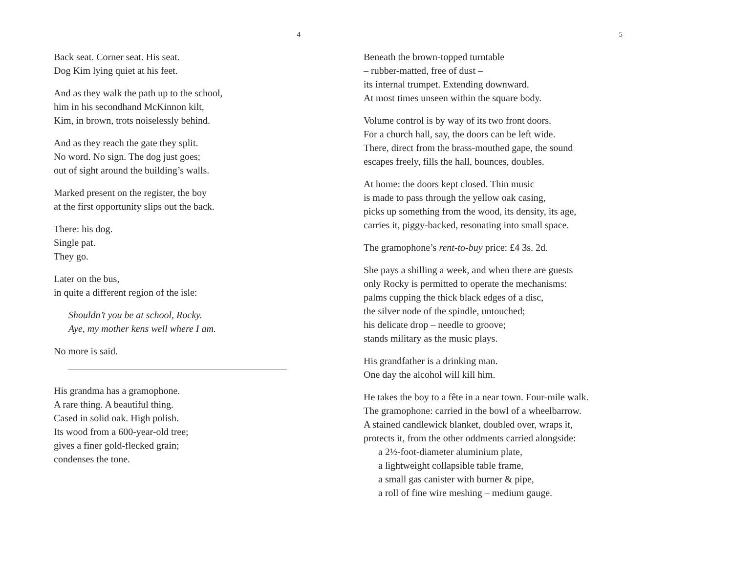4
Back seat. Corner seat. His seat.
Dog Kim lying quiet at his feet.
And as they walk the path up to the school,
him in his secondhand McKinnon kilt,
Kim, in brown, trots noiselessly behind.
And as they reach the gate they split.
No word. No sign. The dog just goes;
out of sight around the building’s walls.
Marked present on the register, the boy
at the first opportunity slips out the back.
There: his dog.
Single pat.
They go.
Later on the bus,
in quite a different region of the isle:
Shouldn’t you be at school, Rocky.
Aye, my mother kens well where I am.
No more is said.
His grandma has a gramophone.
A rare thing. A beautiful thing.
Cased in solid oak. High polish.
Its wood from a 600-year-old tree;
gives a finer gold-flecked grain;
condenses the tone.
5
Beneath the brown-topped turntable
– rubber-matted, free of dust –
its internal trumpet. Extending downward.
At most times unseen within the square body.
Volume control is by way of its two front doors.
For a church hall, say, the doors can be left wide.
There, direct from the brass-mouthed gape, the sound
escapes freely, fills the hall, bounces, doubles.
At home: the doors kept closed. Thin music
is made to pass through the yellow oak casing,
picks up something from the wood, its density, its age,
carries it, piggy-backed, resonating into small space.
The gramophone’s rent-to-buy price: £4 3s. 2d.
She pays a shilling a week, and when there are guests
only Rocky is permitted to operate the mechanisms:
palms cupping the thick black edges of a disc,
the silver node of the spindle, untouched;
his delicate drop – needle to groove;
stands military as the music plays.
His grandfather is a drinking man.
One day the alcohol will kill him.
He takes the boy to a fête in a near town. Four-mile walk.
The gramophone: carried in the bowl of a wheelbarrow.
A stained candlewick blanket, doubled over, wraps it,
protects it, from the other oddments carried alongside:
a 2½-foot-diameter aluminium plate,
a lightweight collapsible table frame,
a small gas canister with burner & pipe,
a roll of fine wire meshing – medium gauge.